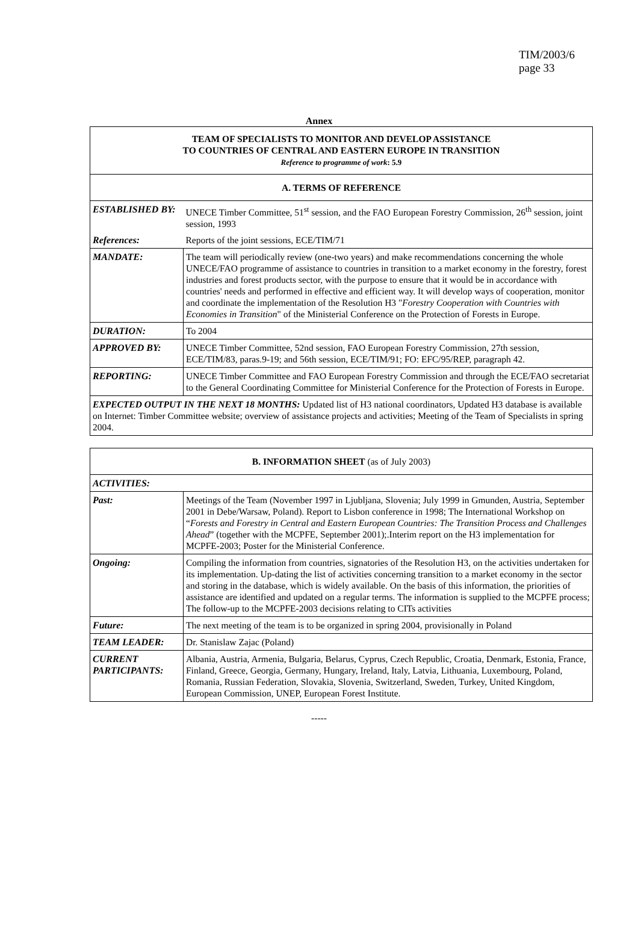TIM/2003/6
page 33
Annex
| TEAM OF SPECIALISTS TO MONITOR AND DEVELOP ASSISTANCE TO COUNTRIES OF CENTRAL AND EASTERN EUROPE IN TRANSITION Reference to programme of work : 5.9 | |
| A. TERMS OF REFERENCE | |
| ESTABLISHED BY: | UNECE Timber Committee, 51<sup>st</sup> session, and the FAO European Forestry Commission, 26<sup>th</sup> session, joint session, 1993 |
| References: | Reports of the joint sessions, ECE/TIM/71 |
| MANDATE: | The team will periodically review (one-two years) and make recommendations concerning the whole UNECE/FAO programme of assistance to countries in transition to a market economy in the forestry, forest industries and forest products sector, with the purpose to ensure that it would be in accordance with countries' needs and performed in effective and efficient way. It will develop ways of cooperation, monitor and coordinate the implementation of the Resolution H3 " Forestry Cooperation with Countries with Economies in Transition " of the Ministerial Conference on the Protection of Forests in Europe. |
| DURATION: | To 2004 |
| APPROVED BY: | UNECE Timber Committee, 52nd session, FAO European Forestry Commission, 27th session, ECE/TIM/83, paras.9-19; and 56th session, ECE/TIM/91; FO: EFC/95/REP, paragraph 42. |
| REPORTING: | UNECE Timber Committee and FAO European Forestry Commission and through the ECE/FAO secretariat to the General Coordinating Committee for Ministerial Conference for the Protection of Forests in Europe. |
| EXPECTED OUTPUT IN THE NEXT 18 MONTHS: Updated list of H3 national coordinators, Updated H3 database is available on Internet: Timber Committee website; overview of assistance projects and activities; Meeting of the Team of Specialists in spring 2004. | |
| B. INFORMATION SHEET (as of July 2003) | |
| ACTIVITIES: | |
| Past: | Meetings of the Team (November 1997 in Ljubljana, Slovenia; July 1999 in Gmunden, Austria, September 2001 in Debe/Warsaw, Poland). Report to Lisbon conference in 1998; The International Workshop on “ Forests and Forestry in Central and Eastern European Countries: The Transition Process and Challenges Ahead ” (together with the MCPFE, September 2001);.Interim report on the H3 implementation for MCPFE-2003; Poster for the Ministerial Conference. |
| Ongoing: | Compiling the information from countries, signatories of the Resolution H3, on the activities undertaken for its implementation. Up-dating the list of activities concerning transition to a market economy in the sector and storing in the database, which is widely available. On the basis of this information, the priorities of assistance are identified and updated on a regular terms. The information is supplied to the MCPFE process; The follow-up to the MCPFE-2003 decisions relating to CITs activities |
| Future: | The next meeting of the team is to be organized in spring 2004, provisionally in Poland |
| TEAM LEADER: | Dr. Stanislaw Zajac (Poland) |
| CURRENT PARTICIPANTS: | Albania, Austria, Armenia, Bulgaria, Belarus, Cyprus, Czech Republic, Croatia, Denmark, Estonia, France, Finland, Greece, Georgia, Germany, Hungary, Ireland, Italy, Latvia, Lithuania, Luxembourg, Poland, Romania, Russian Federation, Slovakia, Slovenia, Switzerland, Sweden, Turkey, United Kingdom, European Commission, UNEP, European Forest Institute. |
-----